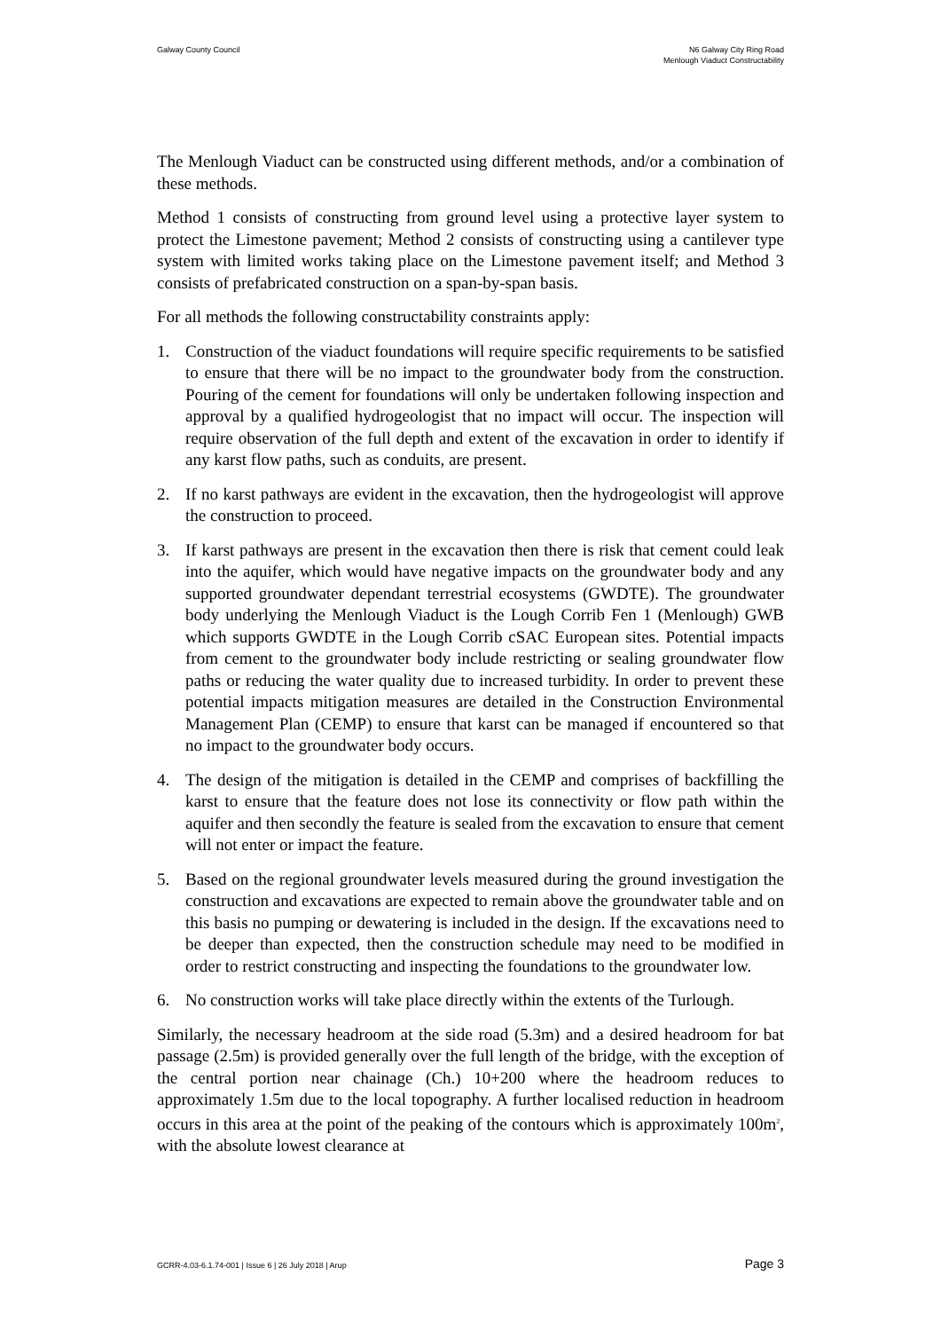Galway County Council N6 Galway City Ring Road
Menlough Viaduct Constructability
The Menlough Viaduct can be constructed using different methods, and/or a combination of these methods.
Method 1 consists of constructing from ground level using a protective layer system to protect the Limestone pavement; Method 2 consists of constructing using a cantilever type system with limited works taking place on the Limestone pavement itself; and Method 3 consists of prefabricated construction on a span-by-span basis.
For all methods the following constructability constraints apply:
1. Construction of the viaduct foundations will require specific requirements to be satisfied to ensure that there will be no impact to the groundwater body from the construction. Pouring of the cement for foundations will only be undertaken following inspection and approval by a qualified hydrogeologist that no impact will occur. The inspection will require observation of the full depth and extent of the excavation in order to identify if any karst flow paths, such as conduits, are present.
2. If no karst pathways are evident in the excavation, then the hydrogeologist will approve the construction to proceed.
3. If karst pathways are present in the excavation then there is risk that cement could leak into the aquifer, which would have negative impacts on the groundwater body and any supported groundwater dependant terrestrial ecosystems (GWDTE). The groundwater body underlying the Menlough Viaduct is the Lough Corrib Fen 1 (Menlough) GWB which supports GWDTE in the Lough Corrib cSAC European sites. Potential impacts from cement to the groundwater body include restricting or sealing groundwater flow paths or reducing the water quality due to increased turbidity. In order to prevent these potential impacts mitigation measures are detailed in the Construction Environmental Management Plan (CEMP) to ensure that karst can be managed if encountered so that no impact to the groundwater body occurs.
4. The design of the mitigation is detailed in the CEMP and comprises of backfilling the karst to ensure that the feature does not lose its connectivity or flow path within the aquifer and then secondly the feature is sealed from the excavation to ensure that cement will not enter or impact the feature.
5. Based on the regional groundwater levels measured during the ground investigation the construction and excavations are expected to remain above the groundwater table and on this basis no pumping or dewatering is included in the design. If the excavations need to be deeper than expected, then the construction schedule may need to be modified in order to restrict constructing and inspecting the foundations to the groundwater low.
6. No construction works will take place directly within the extents of the Turlough.
Similarly, the necessary headroom at the side road (5.3m) and a desired headroom for bat passage (2.5m) is provided generally over the full length of the bridge, with the exception of the central portion near chainage (Ch.) 10+200 where the headroom reduces to approximately 1.5m due to the local topography. A further localised reduction in headroom occurs in this area at the point of the peaking of the contours which is approximately 100m<sup>2</sup>, with the absolute lowest clearance at
GCRR-4.03-6.1.74-001 | Issue 6 | 26 July 2018 | Arup Page 3